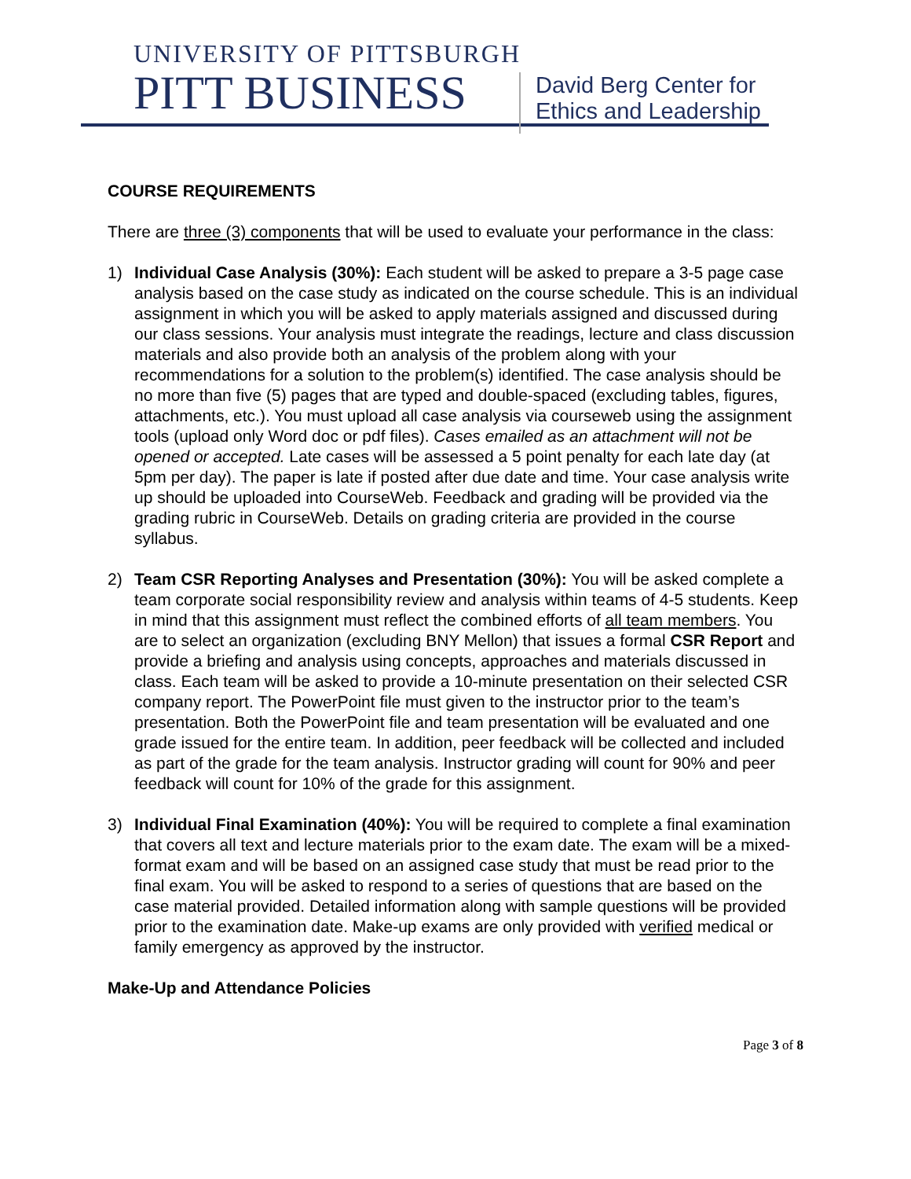UNIVERSITY OF PITTSBURGH
PITT BUSINESS
David Berg Center for
Ethics and Leadership
COURSE REQUIREMENTS
There are three (3) components that will be used to evaluate your performance in the class:
1) Individual Case Analysis (30%): Each student will be asked to prepare a 3-5 page case analysis based on the case study as indicated on the course schedule. This is an individual assignment in which you will be asked to apply materials assigned and discussed during our class sessions. Your analysis must integrate the readings, lecture and class discussion materials and also provide both an analysis of the problem along with your recommendations for a solution to the problem(s) identified. The case analysis should be no more than five (5) pages that are typed and double-spaced (excluding tables, figures, attachments, etc.). You must upload all case analysis via courseweb using the assignment tools (upload only Word doc or pdf files). Cases emailed as an attachment will not be opened or accepted. Late cases will be assessed a 5 point penalty for each late day (at 5pm per day). The paper is late if posted after due date and time. Your case analysis write up should be uploaded into CourseWeb. Feedback and grading will be provided via the grading rubric in CourseWeb. Details on grading criteria are provided in the course syllabus.
2) Team CSR Reporting Analyses and Presentation (30%): You will be asked complete a team corporate social responsibility review and analysis within teams of 4-5 students. Keep in mind that this assignment must reflect the combined efforts of all team members. You are to select an organization (excluding BNY Mellon) that issues a formal CSR Report and provide a briefing and analysis using concepts, approaches and materials discussed in class. Each team will be asked to provide a 10-minute presentation on their selected CSR company report. The PowerPoint file must given to the instructor prior to the team’s presentation. Both the PowerPoint file and team presentation will be evaluated and one grade issued for the entire team. In addition, peer feedback will be collected and included as part of the grade for the team analysis. Instructor grading will count for 90% and peer feedback will count for 10% of the grade for this assignment.
3) Individual Final Examination (40%): You will be required to complete a final examination that covers all text and lecture materials prior to the exam date. The exam will be a mixed-format exam and will be based on an assigned case study that must be read prior to the final exam. You will be asked to respond to a series of questions that are based on the case material provided. Detailed information along with sample questions will be provided prior to the examination date. Make-up exams are only provided with verified medical or family emergency as approved by the instructor.
Make-Up and Attendance Policies
Page 3 of 8